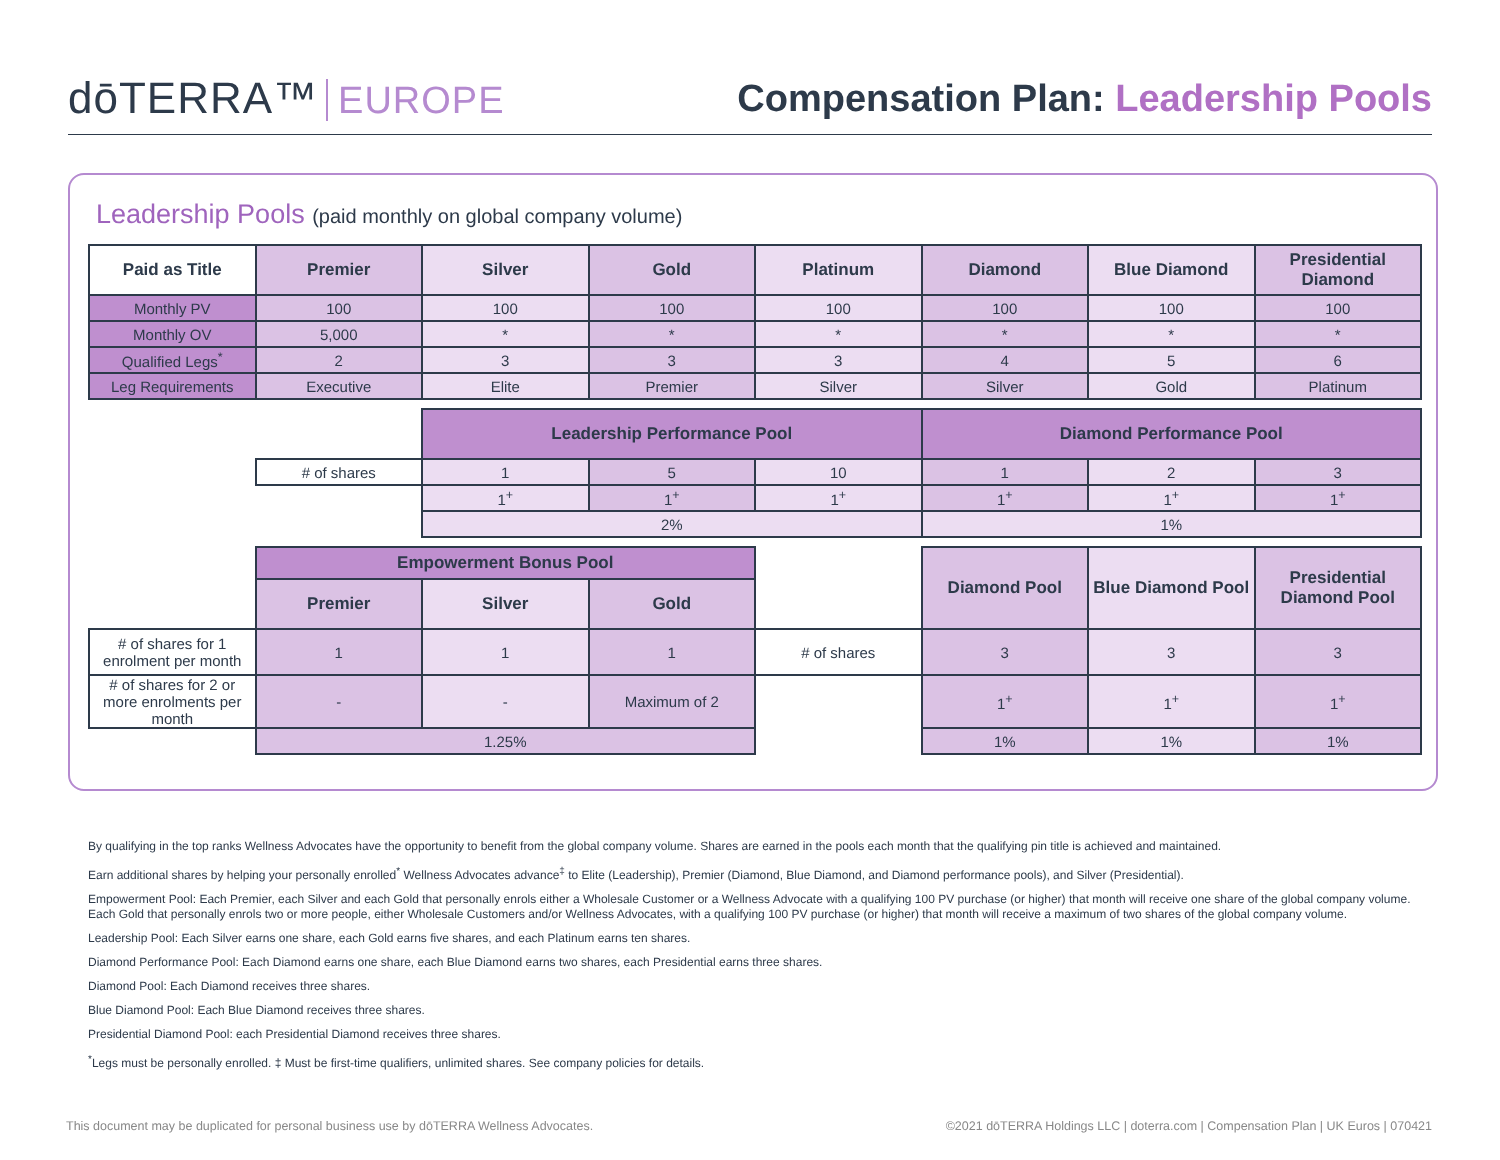dōTERRA™ EUROPE
Compensation Plan: Leadership Pools
Leadership Pools (paid monthly on global company volume)
| Paid as Title | Premier | Silver | Gold | Platinum | Diamond | Blue Diamond | Presidential Diamond |
| --- | --- | --- | --- | --- | --- | --- | --- |
| Monthly PV | 100 | 100 | 100 | 100 | 100 | 100 | 100 |
| Monthly OV | 5,000 | * | * | * | * | * | * |
| Qualified Legs<sup>*</sup> | 2 | 3 | 3 | 3 | 4 | 5 | 6 |
| Leg Requirements | Executive | Elite | Premier | Silver | Silver | Gold | Platinum |
| | | Leadership Performance Pool | | | Diamond Performance Pool | | |
| | # of shares | 1 | 5 | 10 | 1 | 2 | 3 |
| | | 1<sup>+</sup> | 1<sup>+</sup> | 1<sup>+</sup> | 1<sup>+</sup> | 1<sup>+</sup> | 1<sup>+</sup> |
| | | 2% | | | 1% | | |
| | Empowerment Bonus Pool | | | | Diamond Pool | Blue Diamond Pool | Presidential Diamond Pool |
| | Premier | Silver | Gold | | | | |
| # of shares for 1 enrolment per month | 1 | 1 | 1 | # of shares | 3 | 3 | 3 |
| # of shares for 2 or more enrolments per month | - | - | Maximum of 2 | | 1<sup>+</sup> | 1<sup>+</sup> | 1<sup>+</sup> |
| | 1.25% | | | | 1% | 1% | 1% |
By qualifying in the top ranks Wellness Advocates have the opportunity to benefit from the global company volume. Shares are earned in the pools each month that the qualifying pin title is achieved and maintained.
Earn additional shares by helping your personally enrolled<sup>*</sup> Wellness Advocates advance<sup>‡</sup> to Elite (Leadership), Premier (Diamond, Blue Diamond, and Diamond performance pools), and Silver (Presidential).
Empowerment Pool: Each Premier, each Silver and each Gold that personally enrols either a Wholesale Customer or a Wellness Advocate with a qualifying 100 PV purchase (or higher) that month will receive one share of the global company volume. Each Gold that personally enrols two or more people, either Wholesale Customers and/or Wellness Advocates, with a qualifying 100 PV purchase (or higher) that month will receive a maximum of two shares of the global company volume.
Leadership Pool: Each Silver earns one share, each Gold earns five shares, and each Platinum earns ten shares.
Diamond Performance Pool: Each Diamond earns one share, each Blue Diamond earns two shares, each Presidential earns three shares.
Diamond Pool: Each Diamond receives three shares.
Blue Diamond Pool: Each Blue Diamond receives three shares.
Presidential Diamond Pool: each Presidential Diamond receives three shares.
<sup>*</sup> Legs must be personally enrolled. ‡ Must be first-time qualifiers, unlimited shares. See company policies for details.
This document may be duplicated for personal business use by dōTERRA Wellness Advocates. ©2021 dōTERRA Holdings LLC | doterra.com | Compensation Plan | UK Euros | 070421